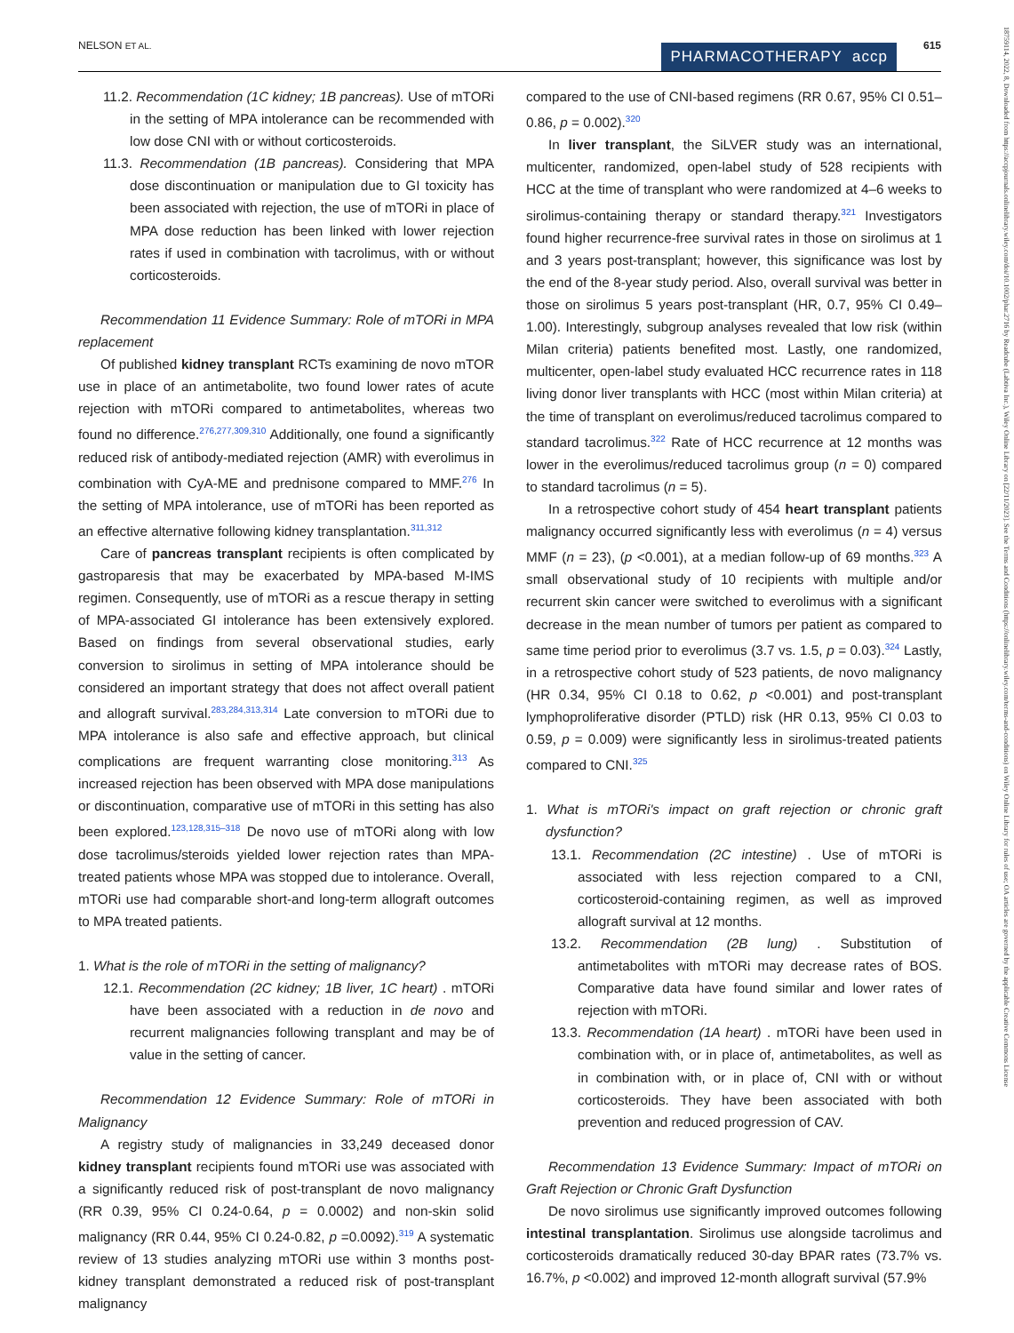NELSON ET AL. PHARMACOTHERAPY accp 615
18759114, 2022, 8, Downloaded from https://accpjournals.onlinelibrary.wiley.com/doi/10.1002/phar.2716 by Readcube (Labtiva Inc.), Wiley Online Library on [22/11/2023]. See the Terms and Conditions (https://onlinelibrary.wiley.com/terms-and-conditions) on Wiley Online Library for rules of use; OA articles are governed by the applicable Creative Commons License
11.2. Recommendation (1C kidney; 1B pancreas). Use of mTORi in the setting of MPA intolerance can be recommended with low dose CNI with or without corticosteroids.
11.3. Recommendation (1B pancreas). Considering that MPA dose discontinuation or manipulation due to GI toxicity has been associated with rejection, the use of mTORi in place of MPA dose reduction has been linked with lower rejection rates if used in combination with tacrolimus, with or without corticosteroids.
Recommendation 11 Evidence Summary: Role of mTORi in MPA replacement
Of published kidney transplant RCTs examining de novo mTOR use in place of an antimetabolite, two found lower rates of acute rejection with mTORi compared to antimetabolites, whereas two found no difference.<sup>276,277,309,310</sup> Additionally, one found a significantly reduced risk of antibody-mediated rejection (AMR) with everolimus in combination with CyA-ME and prednisone compared to MMF.<sup>276</sup> In the setting of MPA intolerance, use of mTORi has been reported as an effective alternative following kidney transplantation.<sup>311,312</sup>
Care of pancreas transplant recipients is often complicated by gastroparesis that may be exacerbated by MPA-based M-IMS regimen. Consequently, use of mTORi as a rescue therapy in setting of MPA-associated GI intolerance has been extensively explored. Based on findings from several observational studies, early conversion to sirolimus in setting of MPA intolerance should be considered an important strategy that does not affect overall patient and allograft survival.<sup>283,284,313,314</sup> Late conversion to mTORi due to MPA intolerance is also safe and effective approach, but clinical complications are frequent warranting close monitoring.<sup>313</sup> As increased rejection has been observed with MPA dose manipulations or discontinuation, comparative use of mTORi in this setting has also been explored.<sup>123,128,315–318</sup> De novo use of mTORi along with low dose tacrolimus/steroids yielded lower rejection rates than MPA-treated patients whose MPA was stopped due to intolerance. Overall, mTORi use had comparable short-and long-term allograft outcomes to MPA treated patients.
1. What is the role of mTORi in the setting of malignancy?
12.1. Recommendation (2C kidney; 1B liver, 1C heart) . mTORi have been associated with a reduction in de novo and recurrent malignancies following transplant and may be of value in the setting of cancer.
Recommendation 12 Evidence Summary: Role of mTORi in Malignancy
A registry study of malignancies in 33,249 deceased donor kidney transplant recipients found mTORi use was associated with a significantly reduced risk of post-transplant de novo malignancy (RR 0.39, 95% CI 0.24-0.64, p = 0.0002) and non-skin solid malignancy (RR 0.44, 95% CI 0.24-0.82, p =0.0092).<sup>319</sup> A systematic review of 13 studies analyzing mTORi use within 3 months post-kidney transplant demonstrated a reduced risk of post-transplant malignancy
compared to the use of CNI-based regimens (RR 0.67, 95% CI 0.51–0.86, p = 0.002).<sup>320</sup>
In liver transplant, the SiLVER study was an international, multicenter, randomized, open-label study of 528 recipients with HCC at the time of transplant who were randomized at 4–6 weeks to sirolimus-containing therapy or standard therapy.<sup>321</sup> Investigators found higher recurrence-free survival rates in those on sirolimus at 1 and 3 years post-transplant; however, this significance was lost by the end of the 8-year study period. Also, overall survival was better in those on sirolimus 5 years post-transplant (HR, 0.7, 95% CI 0.49–1.00). Interestingly, subgroup analyses revealed that low risk (within Milan criteria) patients benefited most. Lastly, one randomized, multicenter, open-label study evaluated HCC recurrence rates in 118 living donor liver transplants with HCC (most within Milan criteria) at the time of transplant on everolimus/reduced tacrolimus compared to standard tacrolimus.<sup>322</sup> Rate of HCC recurrence at 12 months was lower in the everolimus/reduced tacrolimus group (n = 0) compared to standard tacrolimus (n = 5).
In a retrospective cohort study of 454 heart transplant patients malignancy occurred significantly less with everolimus (n = 4) versus MMF (n = 23), (p <0.001), at a median follow-up of 69 months.<sup>323</sup> A small observational study of 10 recipients with multiple and/or recurrent skin cancer were switched to everolimus with a significant decrease in the mean number of tumors per patient as compared to same time period prior to everolimus (3.7 vs. 1.5, p = 0.03).<sup>324</sup> Lastly, in a retrospective cohort study of 523 patients, de novo malignancy (HR 0.34, 95% CI 0.18 to 0.62, p <0.001) and post-transplant lymphoproliferative disorder (PTLD) risk (HR 0.13, 95% CI 0.03 to 0.59, p = 0.009) were significantly less in sirolimus-treated patients compared to CNI.<sup>325</sup>
1. What is mTORi's impact on graft rejection or chronic graft dysfunction?
13.1. Recommendation (2C intestine) . Use of mTORi is associated with less rejection compared to a CNI, corticosteroid-containing regimen, as well as improved allograft survival at 12 months.
13.2. Recommendation (2B lung) . Substitution of antimetabolites with mTORi may decrease rates of BOS. Comparative data have found similar and lower rates of rejection with mTORi.
13.3. Recommendation (1A heart) . mTORi have been used in combination with, or in place of, antimetabolites, as well as in combination with, or in place of, CNI with or without corticosteroids. They have been associated with both prevention and reduced progression of CAV.
Recommendation 13 Evidence Summary: Impact of mTORi on Graft Rejection or Chronic Graft Dysfunction
De novo sirolimus use significantly improved outcomes following intestinal transplantation. Sirolimus use alongside tacrolimus and corticosteroids dramatically reduced 30-day BPAR rates (73.7% vs. 16.7%, p <0.002) and improved 12-month allograft survival (57.9%